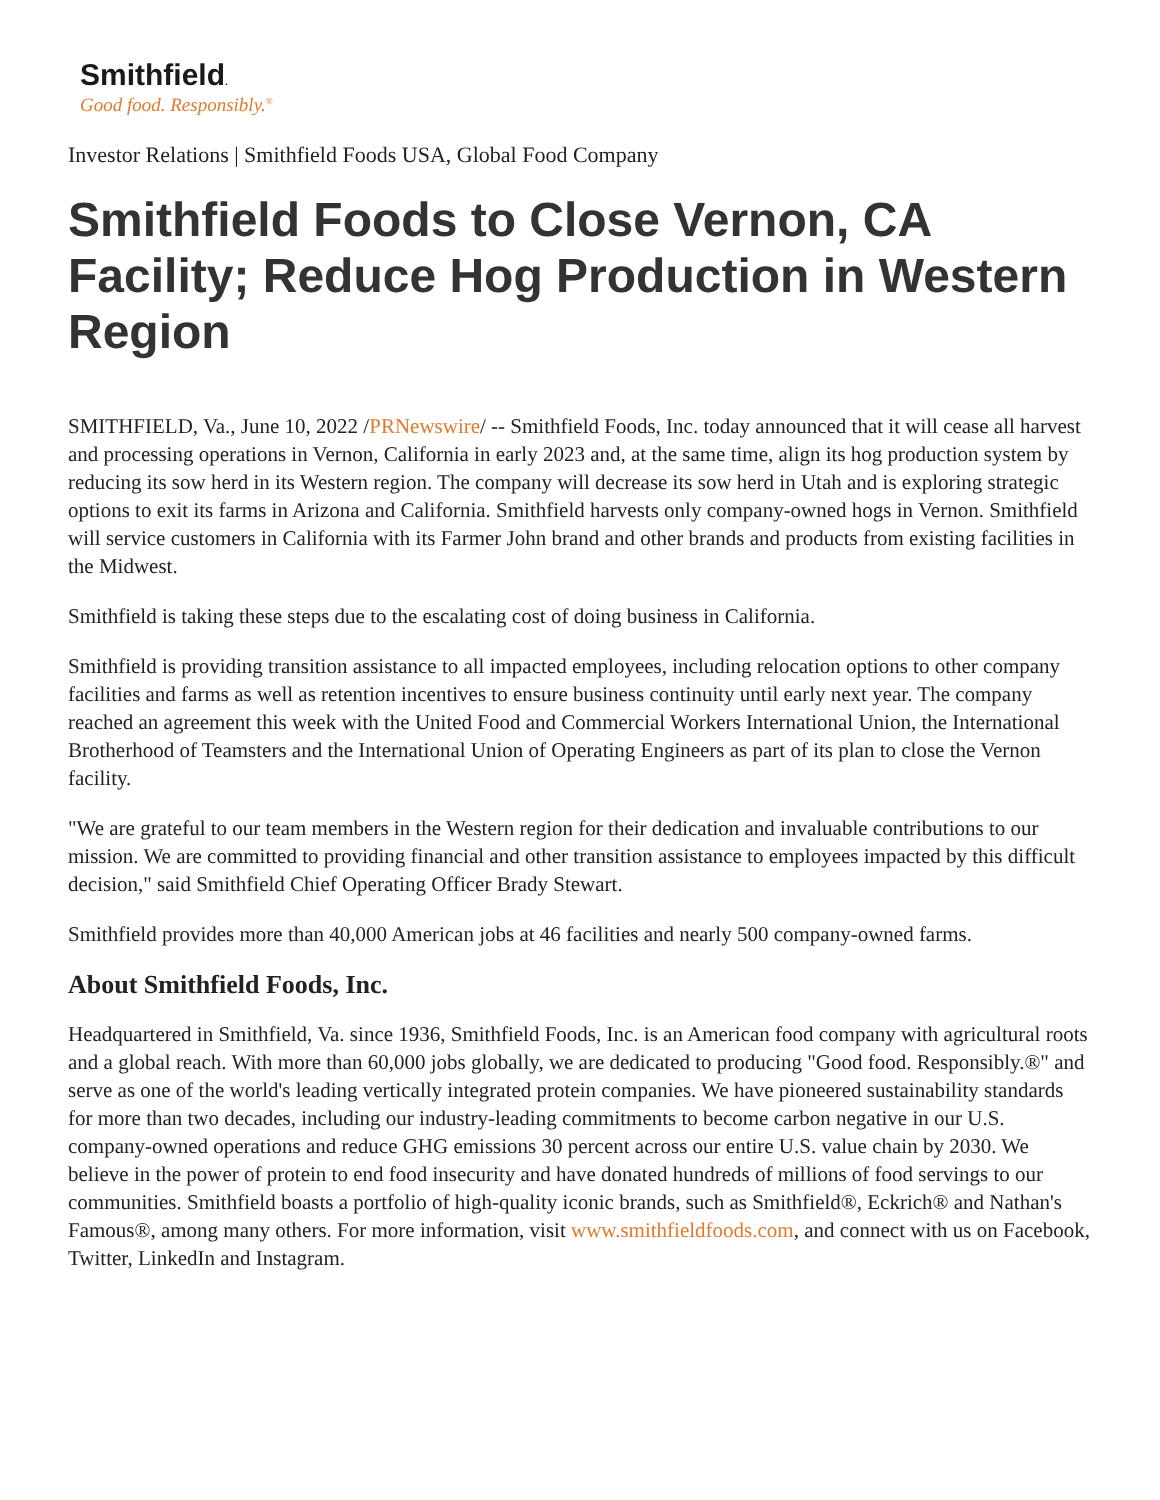Smithfield.
Good food. Responsibly.<sup>®</sup>
Investor Relations | Smithfield Foods USA, Global Food Company
Smithfield Foods to Close Vernon, CA Facility; Reduce Hog Production in Western Region
SMITHFIELD, Va., June 10, 2022 /PRNewswire/ -- Smithfield Foods, Inc. today announced that it will cease all harvest and processing operations in Vernon, California in early 2023 and, at the same time, align its hog production system by reducing its sow herd in its Western region. The company will decrease its sow herd in Utah and is exploring strategic options to exit its farms in Arizona and California. Smithfield harvests only company-owned hogs in Vernon. Smithfield will service customers in California with its Farmer John brand and other brands and products from existing facilities in the Midwest.
Smithfield is taking these steps due to the escalating cost of doing business in California.
Smithfield is providing transition assistance to all impacted employees, including relocation options to other company facilities and farms as well as retention incentives to ensure business continuity until early next year. The company reached an agreement this week with the United Food and Commercial Workers International Union, the International Brotherhood of Teamsters and the International Union of Operating Engineers as part of its plan to close the Vernon facility.
"We are grateful to our team members in the Western region for their dedication and invaluable contributions to our mission. We are committed to providing financial and other transition assistance to employees impacted by this difficult decision," said Smithfield Chief Operating Officer Brady Stewart.
Smithfield provides more than 40,000 American jobs at 46 facilities and nearly 500 company-owned farms.
About Smithfield Foods, Inc.
Headquartered in Smithfield, Va. since 1936, Smithfield Foods, Inc. is an American food company with agricultural roots and a global reach. With more than 60,000 jobs globally, we are dedicated to producing "Good food. Responsibly.®" and serve as one of the world's leading vertically integrated protein companies. We have pioneered sustainability standards for more than two decades, including our industry-leading commitments to become carbon negative in our U.S. company-owned operations and reduce GHG emissions 30 percent across our entire U.S. value chain by 2030. We believe in the power of protein to end food insecurity and have donated hundreds of millions of food servings to our communities. Smithfield boasts a portfolio of high-quality iconic brands, such as Smithfield®, Eckrich® and Nathan's Famous®, among many others. For more information, visit www.smithfieldfoods.com, and connect with us on Facebook, Twitter, LinkedIn and Instagram.